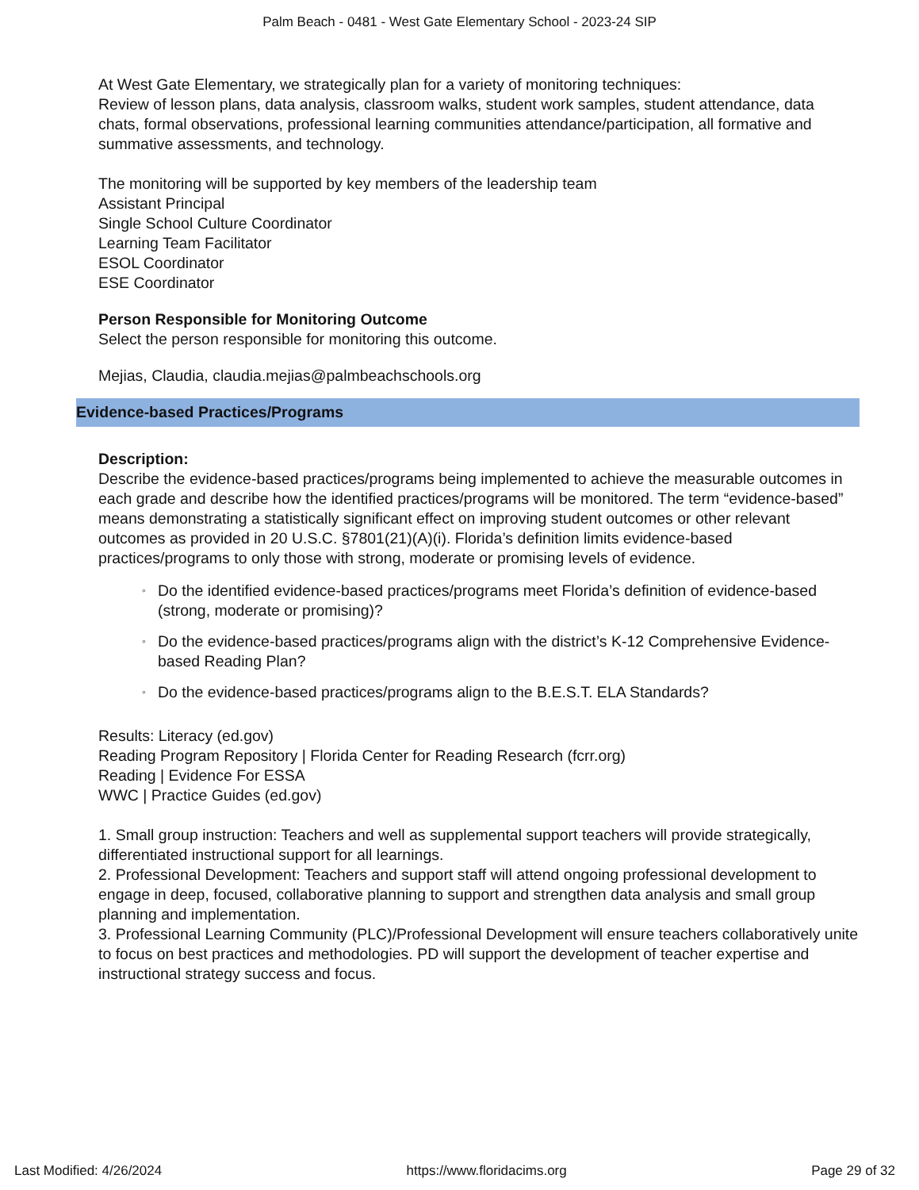Palm Beach - 0481 - West Gate Elementary School - 2023-24 SIP
At West Gate Elementary, we strategically plan for a variety of monitoring techniques:
Review of lesson plans, data analysis, classroom walks, student work samples, student attendance, data chats, formal observations, professional learning communities attendance/participation, all formative and summative assessments, and technology.
The monitoring will be supported by key members of the leadership team
Assistant Principal
Single School Culture Coordinator
Learning Team Facilitator
ESOL Coordinator
ESE Coordinator
Person Responsible for Monitoring Outcome
Select the person responsible for monitoring this outcome.
Mejias, Claudia, claudia.mejias@palmbeachschools.org
Evidence-based Practices/Programs
Description:
Describe the evidence-based practices/programs being implemented to achieve the measurable outcomes in each grade and describe how the identified practices/programs will be monitored. The term “evidence-based” means demonstrating a statistically significant effect on improving student outcomes or other relevant outcomes as provided in 20 U.S.C. §7801(21)(A)(i). Florida’s definition limits evidence-based practices/programs to only those with strong, moderate or promising levels of evidence.
◦ Do the identified evidence-based practices/programs meet Florida’s definition of evidence-based (strong, moderate or promising)?
◦ Do the evidence-based practices/programs align with the district’s K-12 Comprehensive Evidence-based Reading Plan?
◦ Do the evidence-based practices/programs align to the B.E.S.T. ELA Standards?
Results: Literacy (ed.gov)
Reading Program Repository | Florida Center for Reading Research (fcrr.org)
Reading | Evidence For ESSA
WWC | Practice Guides (ed.gov)
1. Small group instruction: Teachers and well as supplemental support teachers will provide strategically, differentiated instructional support for all learnings.
2. Professional Development: Teachers and support staff will attend ongoing professional development to engage in deep, focused, collaborative planning to support and strengthen data analysis and small group planning and implementation.
3. Professional Learning Community (PLC)/Professional Development will ensure teachers collaboratively unite to focus on best practices and methodologies. PD will support the development of teacher expertise and instructional strategy success and focus.
Last Modified: 4/26/2024 https://www.floridacims.org Page 29 of 32